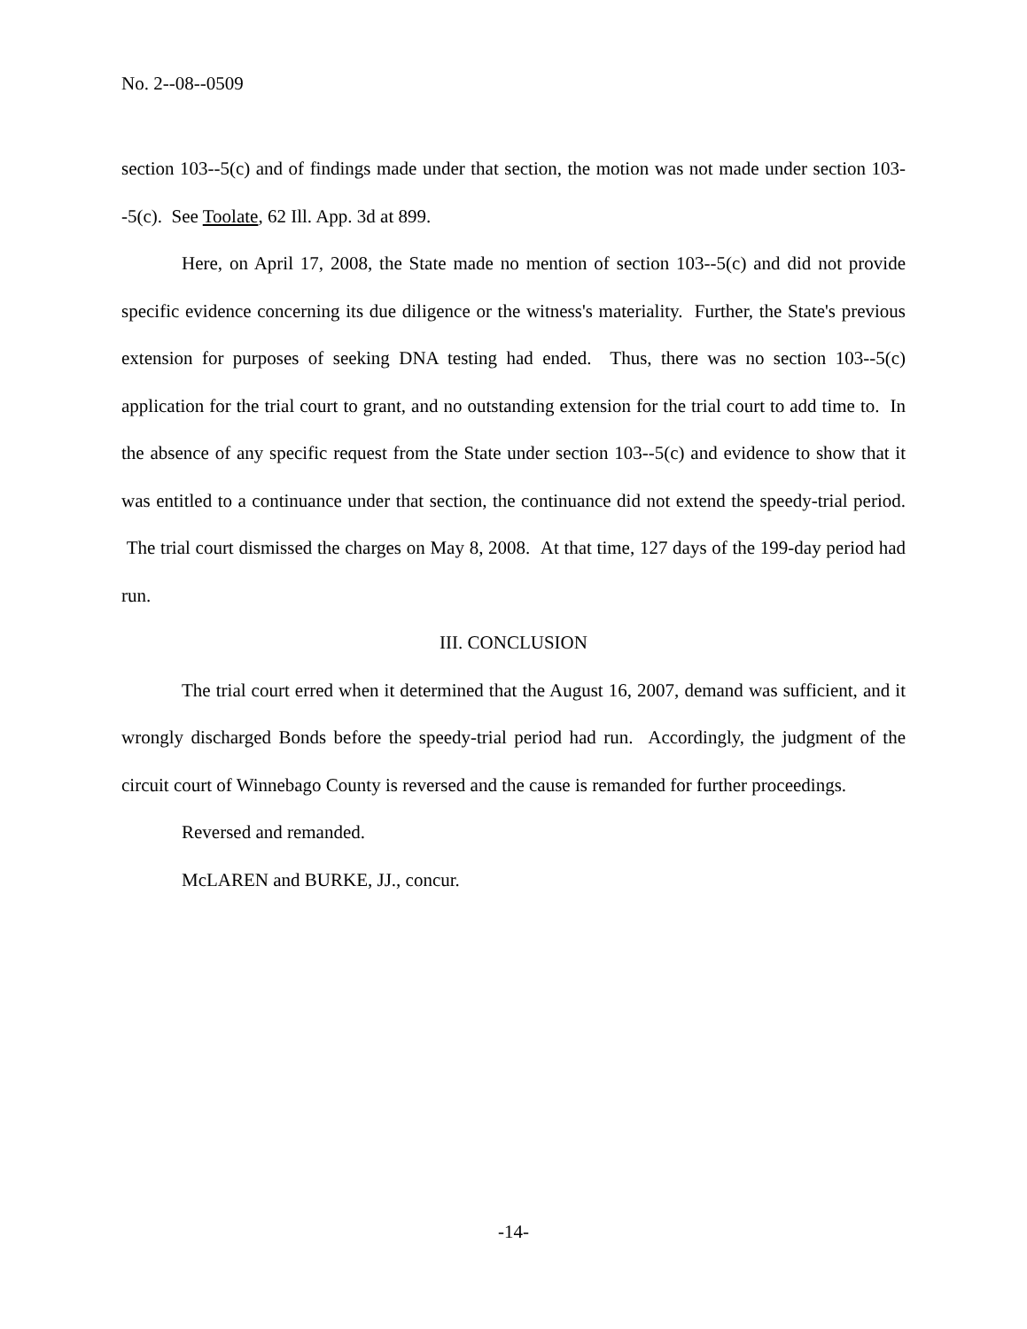No. 2--08--0509
section 103--5(c) and of findings made under that section, the motion was not made under section 103--5(c). See Toolate, 62 Ill. App. 3d at 899.
Here, on April 17, 2008, the State made no mention of section 103--5(c) and did not provide specific evidence concerning its due diligence or the witness's materiality. Further, the State's previous extension for purposes of seeking DNA testing had ended. Thus, there was no section 103--5(c) application for the trial court to grant, and no outstanding extension for the trial court to add time to. In the absence of any specific request from the State under section 103--5(c) and evidence to show that it was entitled to a continuance under that section, the continuance did not extend the speedy-trial period. The trial court dismissed the charges on May 8, 2008. At that time, 127 days of the 199-day period had run.
III. CONCLUSION
The trial court erred when it determined that the August 16, 2007, demand was sufficient, and it wrongly discharged Bonds before the speedy-trial period had run. Accordingly, the judgment of the circuit court of Winnebago County is reversed and the cause is remanded for further proceedings.
Reversed and remanded.
McLAREN and BURKE, JJ., concur.
-14-